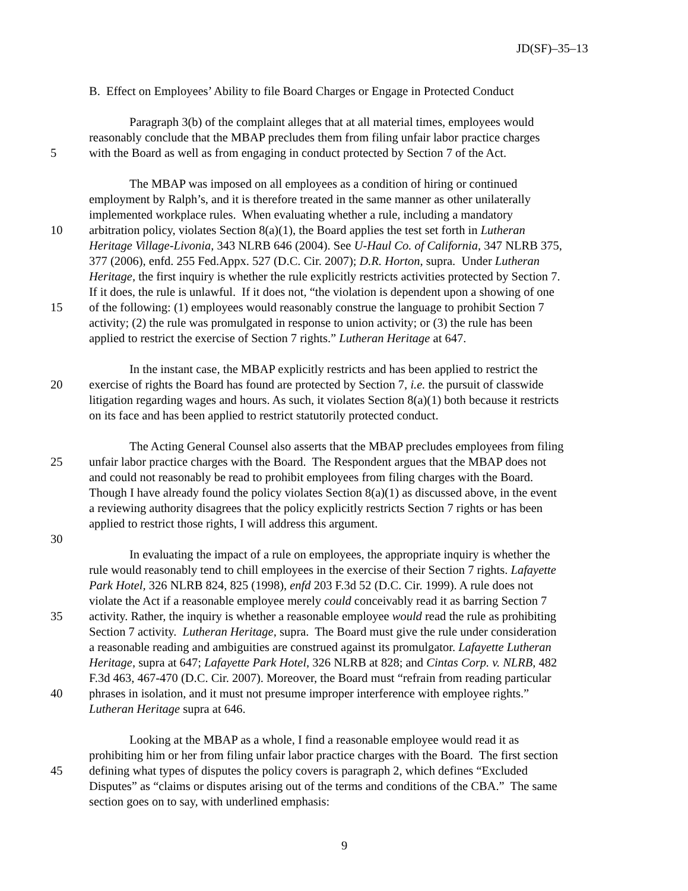JD(SF)–35–13
B. Effect on Employees’ Ability to file Board Charges or Engage in Protected Conduct
Paragraph 3(b) of the complaint alleges that at all material times, employees would
reasonably conclude that the MBAP precludes them from filing unfair labor practice charges
5 with the Board as well as from engaging in conduct protected by Section 7 of the Act.
The MBAP was imposed on all employees as a condition of hiring or continued
employment by Ralph’s, and it is therefore treated in the same manner as other unilaterally
implemented workplace rules. When evaluating whether a rule, including a mandatory
10 arbitration policy, violates Section 8(a)(1), the Board applies the test set forth in Lutheran
Heritage Village-Livonia, 343 NLRB 646 (2004). See U-Haul Co. of California, 347 NLRB 375,
377 (2006), enfd. 255 Fed.Appx. 527 (D.C. Cir. 2007); D.R. Horton, supra. Under Lutheran
Heritage, the first inquiry is whether the rule explicitly restricts activities protected by Section 7.
If it does, the rule is unlawful. If it does not, “the violation is dependent upon a showing of one
15 of the following: (1) employees would reasonably construe the language to prohibit Section 7
activity; (2) the rule was promulgated in response to union activity; or (3) the rule has been
applied to restrict the exercise of Section 7 rights.” Lutheran Heritage at 647.
In the instant case, the MBAP explicitly restricts and has been applied to restrict the
20 exercise of rights the Board has found are protected by Section 7, i.e. the pursuit of classwide
litigation regarding wages and hours. As such, it violates Section 8(a)(1) both because it restricts
on its face and has been applied to restrict statutorily protected conduct.
The Acting General Counsel also asserts that the MBAP precludes employees from filing
25 unfair labor practice charges with the Board. The Respondent argues that the MBAP does not
and could not reasonably be read to prohibit employees from filing charges with the Board.
Though I have already found the policy violates Section 8(a)(1) as discussed above, in the event
a reviewing authority disagrees that the policy explicitly restricts Section 7 rights or has been
applied to restrict those rights, I will address this argument.
30
In evaluating the impact of a rule on employees, the appropriate inquiry is whether the
rule would reasonably tend to chill employees in the exercise of their Section 7 rights. Lafayette
Park Hotel, 326 NLRB 824, 825 (1998), enfd 203 F.3d 52 (D.C. Cir. 1999). A rule does not
violate the Act if a reasonable employee merely could conceivably read it as barring Section 7
35 activity. Rather, the inquiry is whether a reasonable employee would read the rule as prohibiting
Section 7 activity. Lutheran Heritage, supra. The Board must give the rule under consideration
a reasonable reading and ambiguities are construed against its promulgator. Lafayette Lutheran
Heritage, supra at 647; Lafayette Park Hotel, 326 NLRB at 828; and Cintas Corp. v. NLRB, 482
F.3d 463, 467-470 (D.C. Cir. 2007). Moreover, the Board must “refrain from reading particular
40 phrases in isolation, and it must not presume improper interference with employee rights.”
Lutheran Heritage supra at 646.
Looking at the MBAP as a whole, I find a reasonable employee would read it as
prohibiting him or her from filing unfair labor practice charges with the Board. The first section
45 defining what types of disputes the policy covers is paragraph 2, which defines “Excluded
Disputes” as “claims or disputes arising out of the terms and conditions of the CBA.” The same
section goes on to say, with underlined emphasis:
9